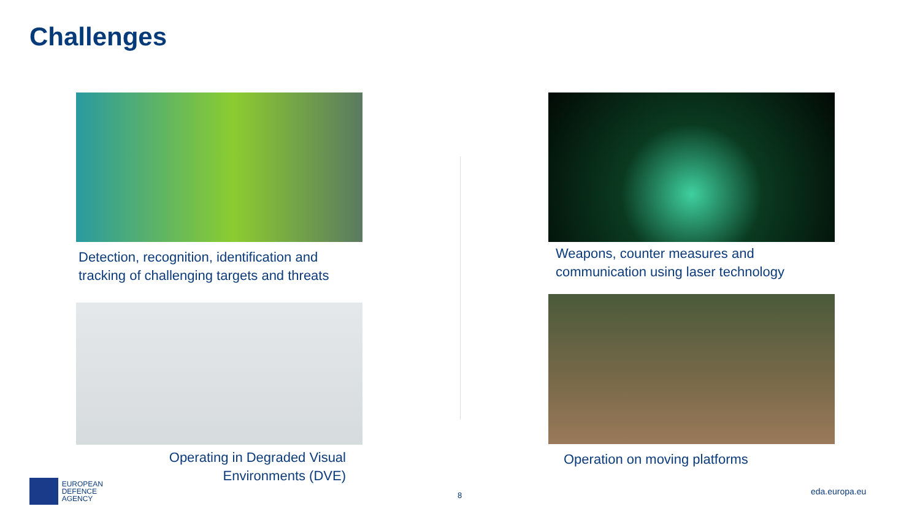Challenges
Detection, recognition, identification and tracking of challenging targets and threats
Weapons, counter measures and communication using laser technology
Operating in Degraded Visual
Environments (DVE)
Operation on moving platforms
EUROPEAN
DEFENCE
AGENCY
8 eda.europa.eu